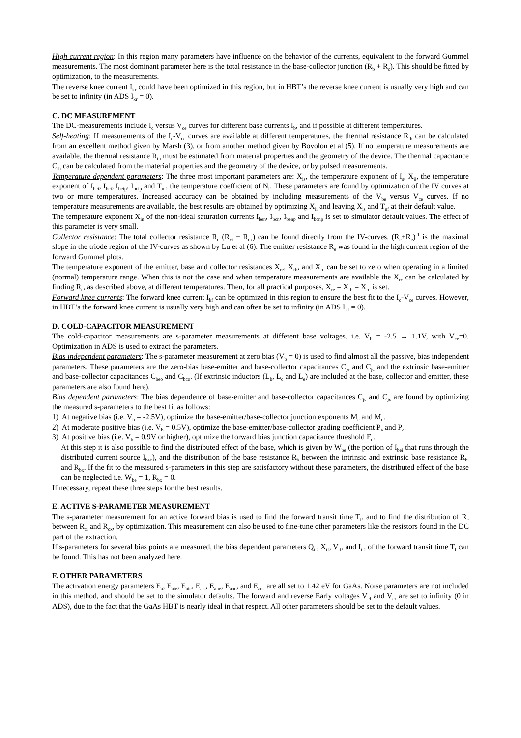High current region: In this region many parameters have influence on the behavior of the currents, equivalent to the forward Gummel measurements. The most dominant parameter here is the total resistance in the base-collector junction (R<sub>b</sub> + R<sub>c</sub>). This should be fitted by optimization, to the measurements.
The reverse knee current I<sub>kr</sub> could have been optimized in this region, but in HBT’s the reverse knee current is usually very high and can be set to infinity (in ADS I<sub>kr</sub> = 0).
C. DC MEASUREMENT
The DC-measurements include I<sub>c</sub> versus V<sub>ce</sub> curves for different base currents I<sub>b</sub>, and if possible at different temperatures.
Self-heating: If measurements of the I<sub>c</sub>-V<sub>ce</sub> curves are available at different temperatures, the thermal resistance R<sub>th</sub> can be calculated from an excellent method given by Marsh (3), or from another method given by Bovolon et al (5). If no temperature measurements are available, the thermal resistance R<sub>th</sub> must be estimated from material properties and the geometry of the device. The thermal capacitance C<sub>th</sub> can be calculated from the material properties and the geometry of the device, or by pulsed measurements.
Temperature dependent parameters: The three most important parameters are: X<sub>is</sub>, the temperature exponent of I<sub>s</sub>, X<sub>ii</sub>, the temperature exponent of I<sub>bei</sub>, I<sub>bci</sub>, I<sub>beip</sub>, I<sub>bcip</sub> and T<sub>nf</sub>, the temperature coefficient of N<sub>f</sub>. These parameters are found by optimization of the IV curves at two or more temperatures. Increased accuracy can be obtained by including measurements of the V<sub>be</sub> versus V<sub>ce</sub> curves. If no temperature measurements are available, the best results are obtained by optimizing X<sub>ii</sub> and leaving X<sub>is</sub> and T<sub>nf</sub> at their default value.
The temperature exponent X<sub>in</sub> of the non-ideal saturation currents I<sub>ben</sub>, I<sub>bcn</sub>, I<sub>benp</sub> and I<sub>bcnp</sub> is set to simulator default values. The effect of this parameter is very small.
Collector resistance: The total collector resistance R<sub>c</sub> (R<sub>ci</sub> + R<sub>cx</sub>) can be found directly from the IV-curves. (R<sub>c</sub>+R<sub>e</sub>)<sup>-1</sup> is the maximal slope in the triode region of the IV-curves as shown by Lu et al (6). The emitter resistance R<sub>e</sub> was found in the high current region of the forward Gummel plots.
The temperature exponent of the emitter, base and collector resistances X<sub>re</sub>, X<sub>rb</sub>, and X<sub>rc</sub> can be set to zero when operating in a limited (normal) temperature range. When this is not the case and when temperature measurements are available the X<sub>rc</sub> can be calculated by finding R<sub>c</sub>, as described above, at different temperatures. Then, for all practical purposes, X<sub>re</sub> = X<sub>rb</sub> = X<sub>rc</sub> is set.
Forward knee currents: The forward knee current I<sub>kf</sub> can be optimized in this region to ensure the best fit to the I<sub>c</sub>-V<sub>ce</sub> curves. However, in HBT’s the forward knee current is usually very high and can often be set to infinity (in ADS I<sub>kf</sub> = 0).
D. COLD-CAPACITOR MEASUREMENT
The cold-capacitor measurements are s-parameter measurements at different base voltages, i.e. V<sub>b</sub> = -2.5 → 1.1V, with V<sub>ce</sub>=0. Optimization in ADS is used to extract the parameters.
Bias independent parameters: The s-parameter measurement at zero bias (V<sub>b</sub> = 0) is used to find almost all the passive, bias independent parameters. These parameters are the zero-bias base-emitter and base-collector capacitances C<sub>je</sub> and C<sub>jc</sub> and the extrinsic base-emitter and base-collector capacitances C<sub>beo</sub> and C<sub>bco</sub>. (If extrinsic inductors (L<sub>b</sub>, L<sub>c</sub> and L<sub>e</sub>) are included at the base, collector and emitter, these parameters are also found here).
Bias dependent parameters: The bias dependence of base-emitter and base-collector capacitances C<sub>je</sub> and C<sub>jc</sub> are found by optimizing the measured s-parameters to the best fit as follows:
1) At negative bias (i.e. V<sub>b</sub> = -2.5V), optimize the base-emitter/base-collector junction exponents M<sub>e</sub> and M<sub>c</sub>.
2) At moderate positive bias (i.e. V<sub>b</sub> = 0.5V), optimize the base-emitter/base-collector grading coefficient P<sub>e</sub> and P<sub>c</sub>.
3) At positive bias (i.e. V<sub>b</sub> = 0.9V or higher), optimize the forward bias junction capacitance threshold F<sub>c</sub>.
At this step it is also possible to find the distributed effect of the base, which is given by W<sub>be</sub> (the portion of I<sub>bei</sub> that runs through the distributed current source I<sub>bex</sub>), and the distribution of the base resistance R<sub>b</sub> between the intrinsic and extrinsic base resistance R<sub>bi</sub> and R<sub>bx</sub>. If the fit to the measured s-parameters in this step are satisfactory without these parameters, the distributed effect of the base can be neglected i.e. W<sub>be</sub> = 1, R<sub>bx</sub> = 0.
If necessary, repeat these three steps for the best results.
E. ACTIVE S-PARAMETER MEASUREMENT
The s-parameter measurement for an active forward bias is used to find the forward transit time T<sub>f</sub>, and to find the distribution of R<sub>c</sub> between R<sub>ci</sub> and R<sub>cx</sub>, by optimization. This measurement can also be used to fine-tune other parameters like the resistors found in the DC part of the extraction.
If s-parameters for several bias points are measured, the bias dependent parameters Q<sub>tf</sub>, X<sub>tf</sub>, V<sub>tf</sub>, and I<sub>tf</sub>, of the forward transit time T<sub>f</sub> can be found. This has not been analyzed here.
F. OTHER PARAMETERS
The activation energy parameters E<sub>a</sub>, E<sub>aie</sub>, E<sub>aic</sub>, E<sub>ais</sub>, E<sub>ane</sub>, E<sub>anc</sub>, and E<sub>ans</sub> are all set to 1.42 eV for GaAs. Noise parameters are not included in this method, and should be set to the simulator defaults. The forward and reverse Early voltages V<sub>ef</sub> and V<sub>er</sub> are set to infinity (0 in ADS), due to the fact that the GaAs HBT is nearly ideal in that respect. All other parameters should be set to the default values.